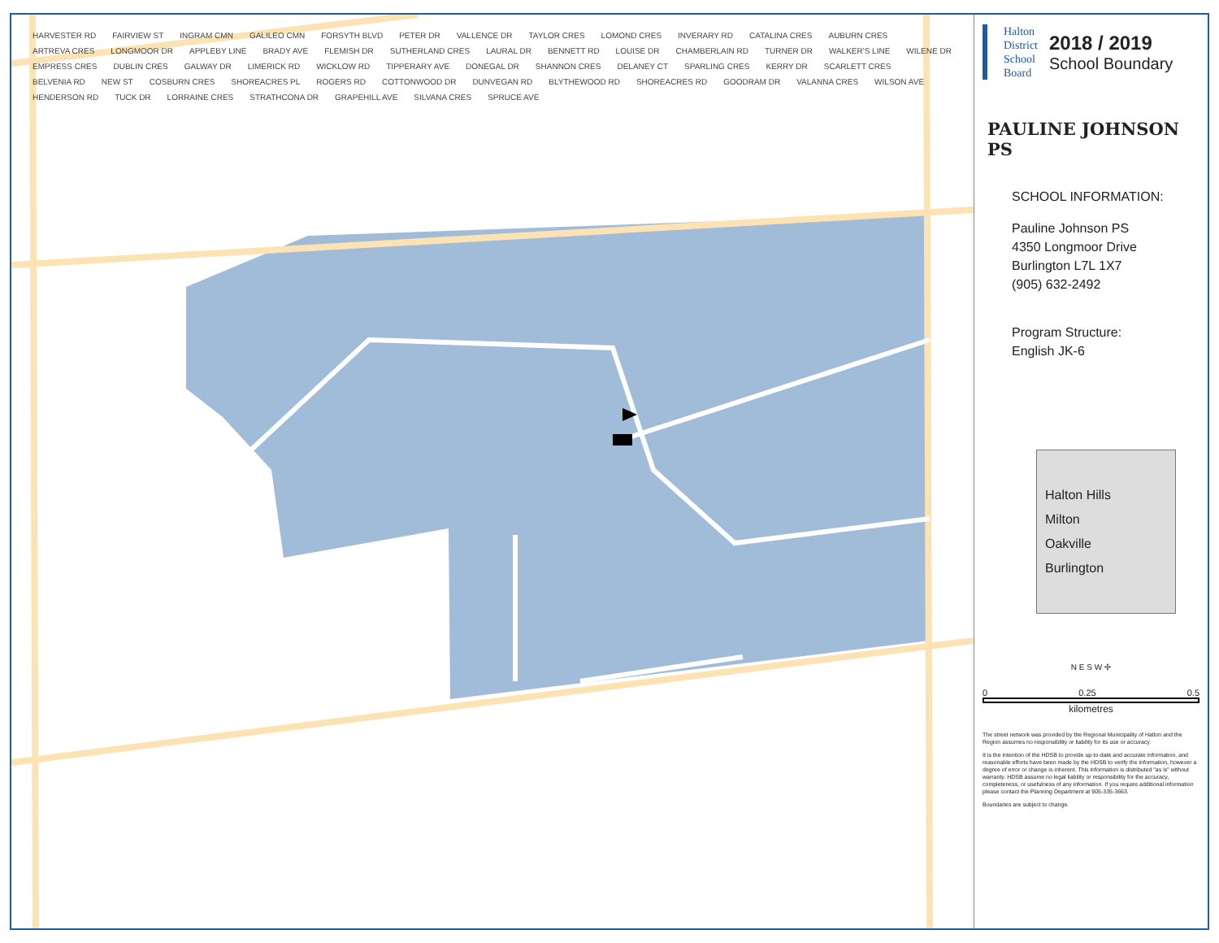HARVESTER RD FAIRVIEW ST INGRAM CMN GALILEO CMN FORSYTH BLVD PETER DR VALLENCE DR TAYLOR CRES LOMOND CRES INVERARY RD CATALINA CRES AUBURN CRES ARTREVA CRES LONGMOOR DR APPLEBY LINE BRADY AVE FLEMISH DR SUTHERLAND CRES LAURAL DR BENNETT RD LOUISE DR CHAMBERLAIN RD TURNER DR WALKER'S LINE WILENE DR EMPRESS CRES DUBLIN CRES GALWAY DR LIMERICK RD WICKLOW RD TIPPERARY AVE DONEGAL DR SHANNON CRES DELANEY CT SPARLING CRES KERRY DR SCARLETT CRES BELVENIA RD NEW ST COSBURN CRES SHOREACRES PL ROGERS RD COTTONWOOD DR DUNVEGAN RD BLYTHEWOOD RD SHOREACRES RD GOODRAM DR VALANNA CRES WILSON AVE HENDERSON RD TUCK DR LORRAINE CRES STRATHCONA DR GRAPEHILL AVE SILVANA CRES SPRUCE AVE
Halton
District
School
Board
2018 / 2019
School Boundary
PAULINE JOHNSON PS
SCHOOL INFORMATION:
Pauline Johnson PS
4350 Longmoor Drive
Burlington L7L 1X7
(905) 632-2492
Program Structure:
English JK-6
Halton Hills
Milton
Oakville
Burlington
N E S W ✢
0 0.25 0.5
kilometres
The street network was provided by the Regional Municipality of Halton and the Region assumes no responsibility or liability for its use or accuracy.
It is the intention of the HDSB to provide up-to-date and accurate information, and reasonable efforts have been made by the HDSB to verify the information, however a degree of error or change is inherent. This information is distributed "as is" without warranty. HDSB assume no legal liability or responsibility for the accuracy, completeness, or usefulness of any information. If you require additional information please contact the Planning Department at 905-335-3663.
Boundaries are subject to change.